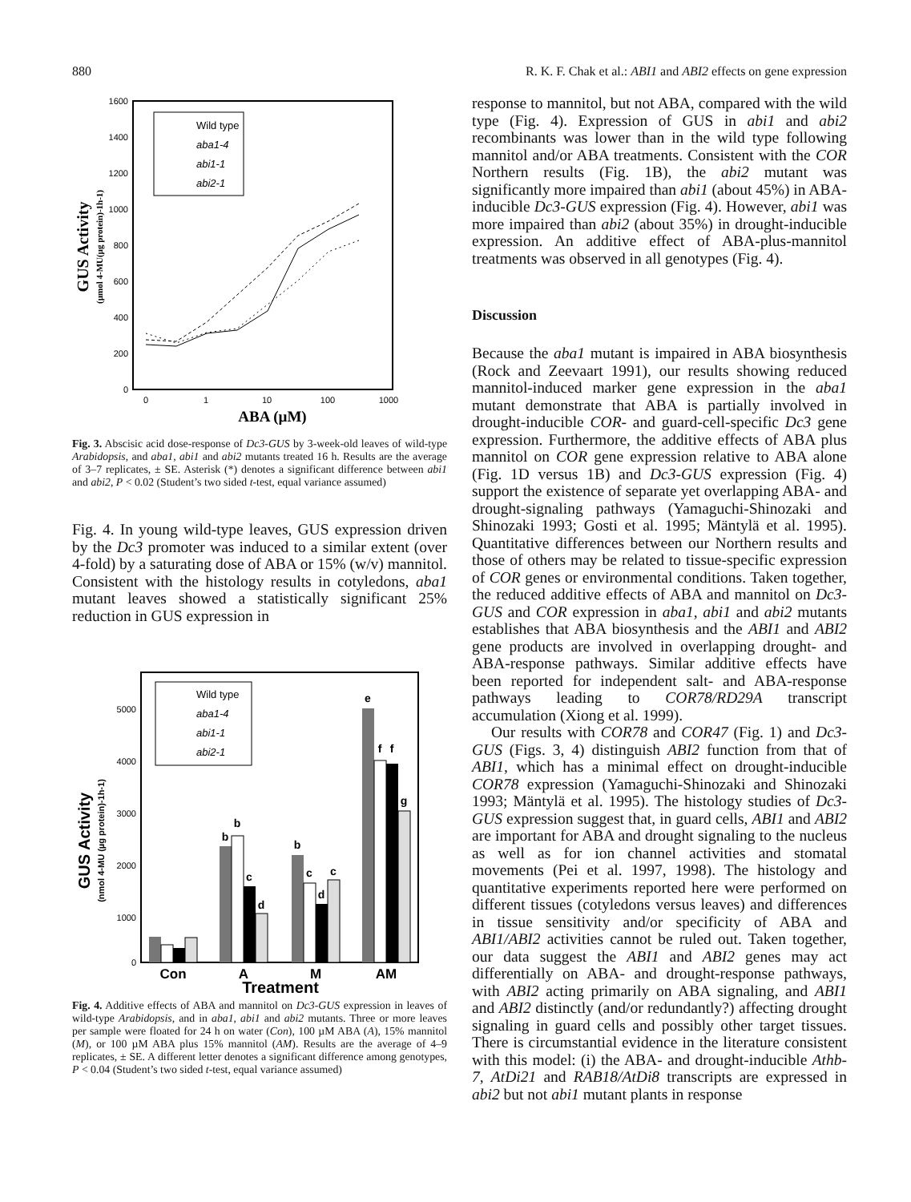880 R. K. F. Chak et al.: ABI1 and ABI2 effects on gene expression
1600
1400
1200
1000
800
600
400
200
0
0
1
10
100
1000
ABA (µM)
GUS Activity
(µmol 4-MU(µg protein)-1h-1)
Wild type
aba1-4
abi1-1
abi2-1
Fig. 3. Abscisic acid dose-response of Dc3-GUS by 3-week-old leaves of wild-type Arabidopsis, and aba1, abi1 and abi2 mutants treated 16 h. Results are the average of 3–7 replicates, ± SE. Asterisk (*) denotes a significant difference between abi1 and abi2, P < 0.02 (Student’s two sided t-test, equal variance assumed)
Fig. 4. In young wild-type leaves, GUS expression driven by the Dc3 promoter was induced to a similar extent (over 4-fold) by a saturating dose of ABA or 15% (w/v) mannitol. Consistent with the histology results in cotyledons, aba1 mutant leaves showed a statistically significant 25% reduction in GUS expression in
5000
4000
3000
2000
1000
0
GUS Activity
(nmol 4-MU (µg protein)-1h-1)
Wild type
aba1-4
abi1-1
abi2-1
b
b
c
d
b
c
d
c
e
f
f
g
Con
A
M
AM
Treatment
Fig. 4. Additive effects of ABA and mannitol on Dc3-GUS expression in leaves of wild-type Arabidopsis, and in aba1, abi1 and abi2 mutants. Three or more leaves per sample were floated for 24 h on water (Con), 100 µM ABA (A), 15% mannitol (M), or 100 µM ABA plus 15% mannitol (AM). Results are the average of 4–9 replicates, ± SE. A different letter denotes a significant difference among genotypes, P < 0.04 (Student’s two sided t-test, equal variance assumed)
response to mannitol, but not ABA, compared with the wild type (Fig. 4). Expression of GUS in abi1 and abi2 recombinants was lower than in the wild type following mannitol and/or ABA treatments. Consistent with the COR Northern results (Fig. 1B), the abi2 mutant was significantly more impaired than abi1 (about 45%) in ABA-inducible Dc3-GUS expression (Fig. 4). However, abi1 was more impaired than abi2 (about 35%) in drought-inducible expression. An additive effect of ABA-plus-mannitol treatments was observed in all genotypes (Fig. 4).
Discussion
Because the aba1 mutant is impaired in ABA biosynthesis (Rock and Zeevaart 1991), our results showing reduced mannitol-induced marker gene expression in the aba1 mutant demonstrate that ABA is partially involved in drought-inducible COR- and guard-cell-specific Dc3 gene expression. Furthermore, the additive effects of ABA plus mannitol on COR gene expression relative to ABA alone (Fig. 1D versus 1B) and Dc3-GUS expression (Fig. 4) support the existence of separate yet overlapping ABA- and drought-signaling pathways (Yamaguchi-Shinozaki and Shinozaki 1993; Gosti et al. 1995; Mäntylä et al. 1995). Quantitative differences between our Northern results and those of others may be related to tissue-specific expression of COR genes or environmental conditions. Taken together, the reduced additive effects of ABA and mannitol on Dc3-GUS and COR expression in aba1, abi1 and abi2 mutants establishes that ABA biosynthesis and the ABI1 and ABI2 gene products are involved in overlapping drought- and ABA-response pathways. Similar additive effects have been reported for independent salt- and ABA-response pathways leading to COR78/RD29A transcript accumulation (Xiong et al. 1999).
Our results with COR78 and COR47 (Fig. 1) and Dc3-GUS (Figs. 3, 4) distinguish ABI2 function from that of ABI1, which has a minimal effect on drought-inducible COR78 expression (Yamaguchi-Shinozaki and Shinozaki 1993; Mäntylä et al. 1995). The histology studies of Dc3-GUS expression suggest that, in guard cells, ABI1 and ABI2 are important for ABA and drought signaling to the nucleus as well as for ion channel activities and stomatal movements (Pei et al. 1997, 1998). The histology and quantitative experiments reported here were performed on different tissues (cotyledons versus leaves) and differences in tissue sensitivity and/or specificity of ABA and ABI1/ABI2 activities cannot be ruled out. Taken together, our data suggest the ABI1 and ABI2 genes may act differentially on ABA- and drought-response pathways, with ABI2 acting primarily on ABA signaling, and ABI1 and ABI2 distinctly (and/or redundantly?) affecting drought signaling in guard cells and possibly other target tissues. There is circumstantial evidence in the literature consistent with this model: (i) the ABA- and drought-inducible Athb-7, AtDi21 and RAB18/AtDi8 transcripts are expressed in abi2 but not abi1 mutant plants in response